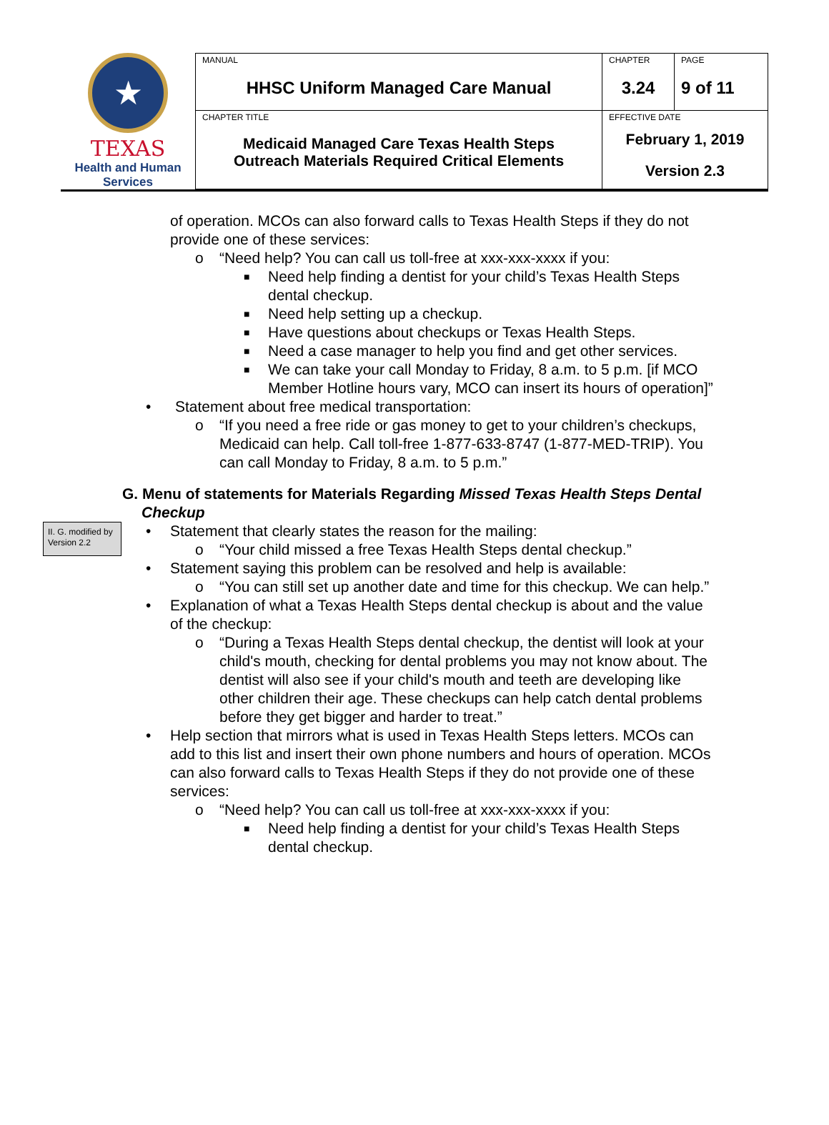★
TEXAS
Health and Human
Services
| MANUAL HHSC Uniform Managed Care Manual | CHAPTER 3.24 | PAGE 9 of 11 |
| CHAPTER TITLE Medicaid Managed Care Texas Health Steps Outreach Materials Required Critical Elements | EFFECTIVE DATE February 1, 2019 Version 2.3 | |
of operation. MCOs can also forward calls to Texas Health Steps if they do not provide one of these services:
o “Need help? You can call us toll-free at xxx-xxx-xxxx if you:
■ Need help finding a dentist for your child’s Texas Health Steps dental checkup.
■ Need help setting up a checkup.
■ Have questions about checkups or Texas Health Steps.
■ Need a case manager to help you find and get other services.
■ We can take your call Monday to Friday, 8 a.m. to 5 p.m. [if MCO Member Hotline hours vary, MCO can insert its hours of operation]”
• Statement about free medical transportation:
o “If you need a free ride or gas money to get to your children’s checkups, Medicaid can help. Call toll-free 1-877-633-8747 (1-877-MED-TRIP). You can call Monday to Friday, 8 a.m. to 5 p.m.”
G. Menu of statements for Materials Regarding Missed Texas Health Steps Dental Checkup
II. G. modified by Version 2.2
• Statement that clearly states the reason for the mailing:
o “Your child missed a free Texas Health Steps dental checkup.”
• Statement saying this problem can be resolved and help is available:
o “You can still set up another date and time for this checkup. We can help.”
• Explanation of what a Texas Health Steps dental checkup is about and the value of the checkup:
o “During a Texas Health Steps dental checkup, the dentist will look at your child's mouth, checking for dental problems you may not know about. The dentist will also see if your child's mouth and teeth are developing like other children their age. These checkups can help catch dental problems before they get bigger and harder to treat.”
• Help section that mirrors what is used in Texas Health Steps letters. MCOs can add to this list and insert their own phone numbers and hours of operation. MCOs can also forward calls to Texas Health Steps if they do not provide one of these services:
o “Need help? You can call us toll-free at xxx-xxx-xxxx if you:
■ Need help finding a dentist for your child’s Texas Health Steps dental checkup.